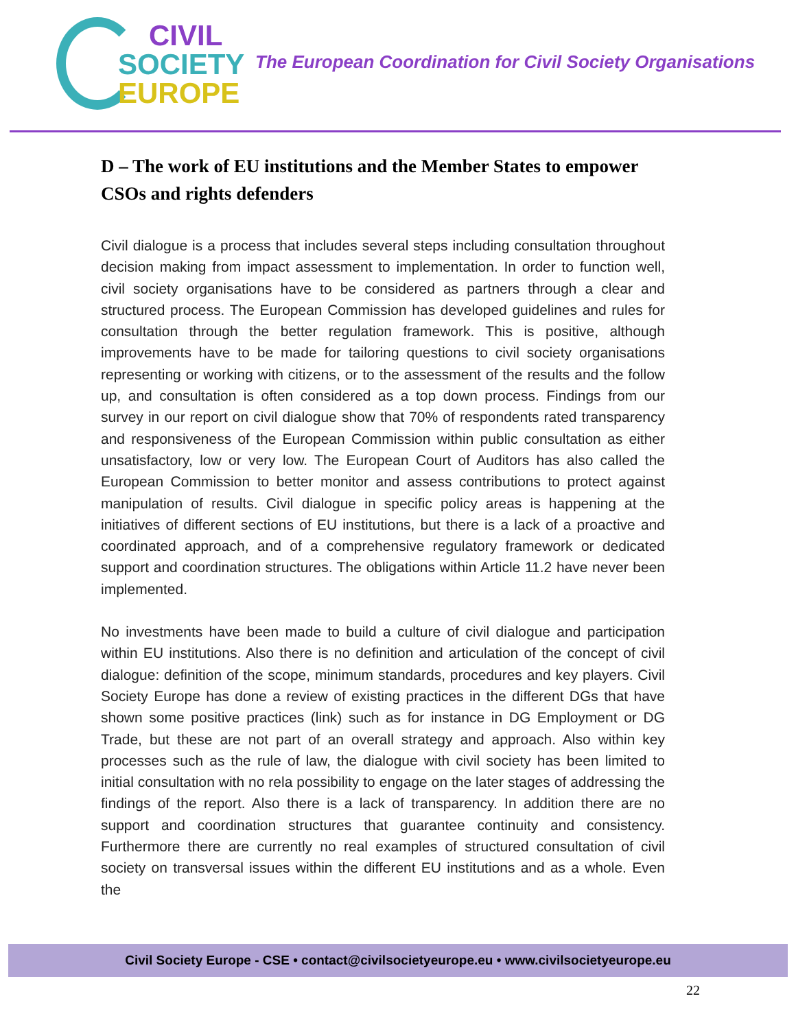CIVIL
SOCIETY
EUROPE
The European Coordination for Civil Society Organisations
D – The work of EU institutions and the Member States to empower CSOs and rights defenders
Civil dialogue is a process that includes several steps including consultation throughout decision making from impact assessment to implementation. In order to function well, civil society organisations have to be considered as partners through a clear and structured process. The European Commission has developed guidelines and rules for consultation through the better regulation framework. This is positive, although improvements have to be made for tailoring questions to civil society organisations representing or working with citizens, or to the assessment of the results and the follow up, and consultation is often considered as a top down process. Findings from our survey in our report on civil dialogue show that 70% of respondents rated transparency and responsiveness of the European Commission within public consultation as either unsatisfactory, low or very low. The European Court of Auditors has also called the European Commission to better monitor and assess contributions to protect against manipulation of results. Civil dialogue in specific policy areas is happening at the initiatives of different sections of EU institutions, but there is a lack of a proactive and coordinated approach, and of a comprehensive regulatory framework or dedicated support and coordination structures. The obligations within Article 11.2 have never been implemented.
No investments have been made to build a culture of civil dialogue and participation within EU institutions. Also there is no definition and articulation of the concept of civil dialogue: definition of the scope, minimum standards, procedures and key players. Civil Society Europe has done a review of existing practices in the different DGs that have shown some positive practices (link) such as for instance in DG Employment or DG Trade, but these are not part of an overall strategy and approach. Also within key processes such as the rule of law, the dialogue with civil society has been limited to initial consultation with no rela possibility to engage on the later stages of addressing the findings of the report. Also there is a lack of transparency. In addition there are no support and coordination structures that guarantee continuity and consistency. Furthermore there are currently no real examples of structured consultation of civil society on transversal issues within the different EU institutions and as a whole. Even the
Civil Society Europe - CSE • contact@civilsocietyeurope.eu • www.civilsocietyeurope.eu
22